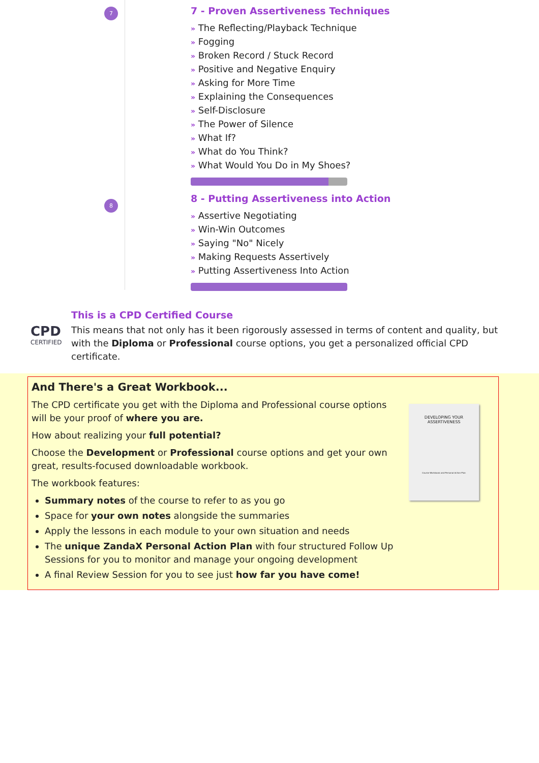7
7 - Proven Assertiveness Techniques
» The Reflecting/Playback Technique
» Fogging
» Broken Record / Stuck Record
» Positive and Negative Enquiry
» Asking for More Time
» Explaining the Consequences
» Self-Disclosure
» The Power of Silence
» What If?
» What do You Think?
» What Would You Do in My Shoes?
8
8 - Putting Assertiveness into Action
» Assertive Negotiating
» Win-Win Outcomes
» Saying "No" Nicely
» Making Requests Assertively
» Putting Assertiveness Into Action
CPD
CERTIFIED
This is a CPD Certified Course
This means that not only has it been rigorously assessed in terms of content and quality, but with the Diploma or Professional course options, you get a personalized official CPD certificate.
And There's a Great Workbook...
The CPD certificate you get with the Diploma and Professional course options will be your proof of where you are.
How about realizing your full potential?
Choose the Development or Professional course options and get your own great, results-focused downloadable workbook.
The workbook features:
Summary notes of the course to refer to as you go
Space for your own notes alongside the summaries
Apply the lessons in each module to your own situation and needs
The unique ZandaX Personal Action Plan with four structured Follow Up Sessions for you to monitor and manage your ongoing development
A final Review Session for you to see just how far you have come!
DEVELOPING YOUR
ASSERTIVENESS
Course Workbook and Personal Action Plan